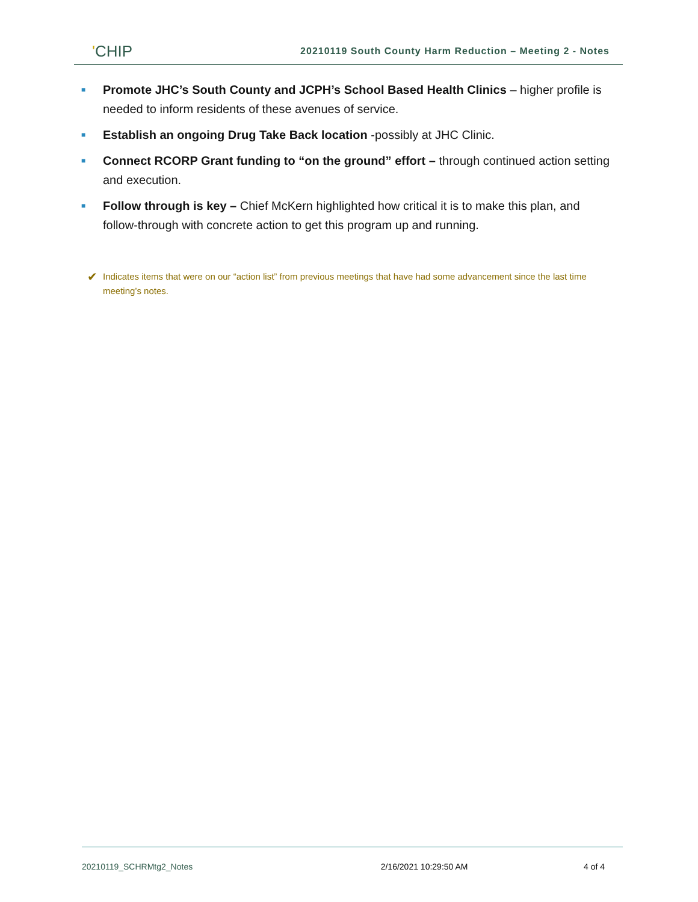'CHIP
20210119 South County Harm Reduction – Meeting 2 - Notes
■ Promote JHC’s South County and JCPH’s School Based Health Clinics – higher profile is needed to inform residents of these avenues of service.
■ Establish an ongoing Drug Take Back location -possibly at JHC Clinic.
■ Connect RCORP Grant funding to “on the ground” effort – through continued action setting and execution.
■ Follow through is key – Chief McKern highlighted how critical it is to make this plan, and follow-through with concrete action to get this program up and running.
✔ Indicates items that were on our “action list” from previous meetings that have had some advancement since the last time meeting’s notes.
20210119_SCHRMtg2_Notes 2/16/2021 10:29:50 AM 4 of 4